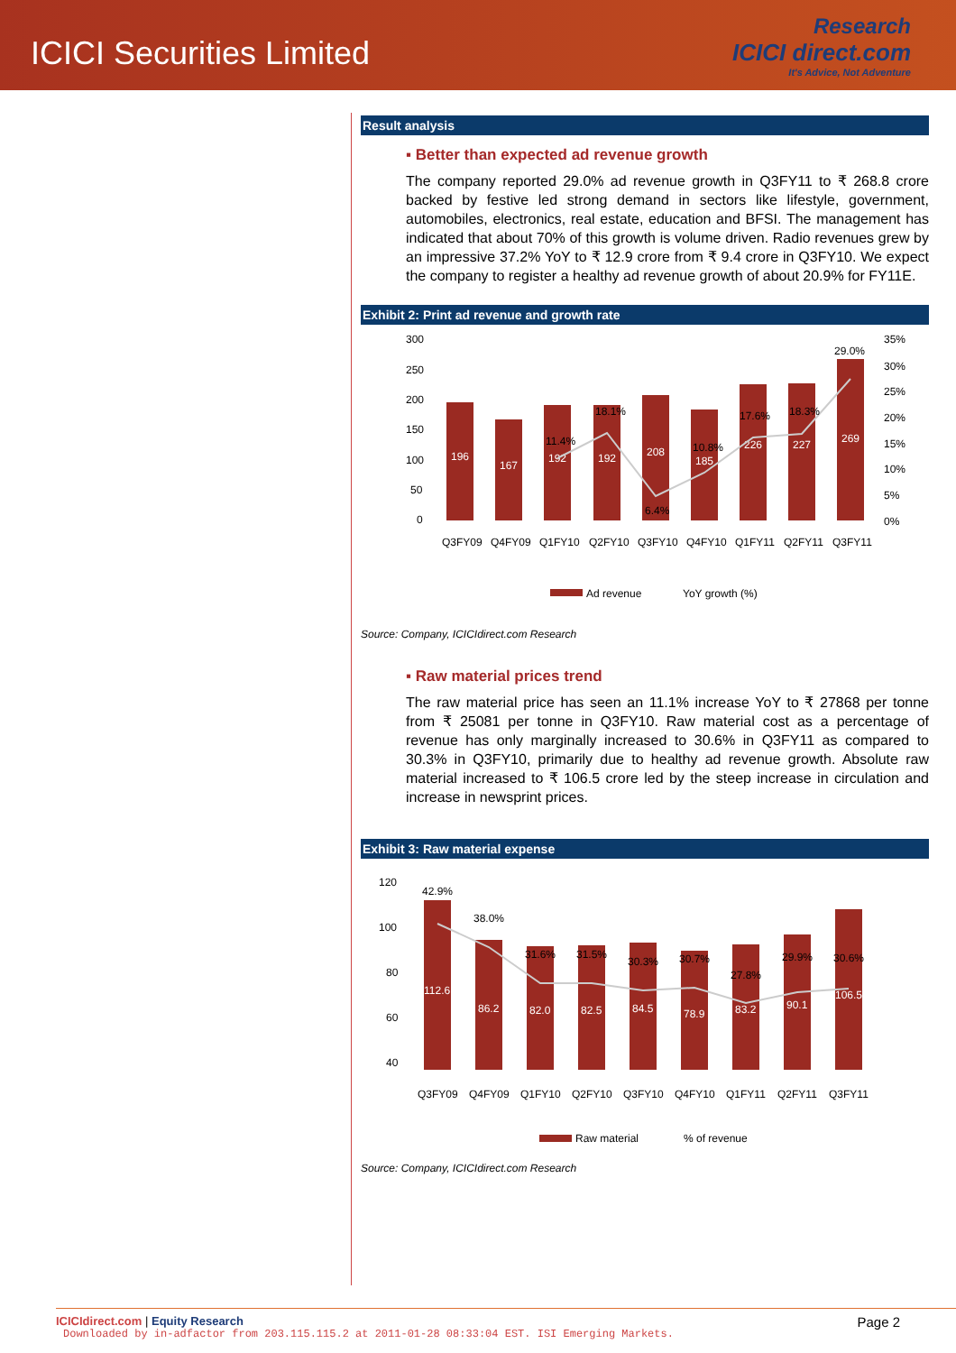ICICI Securities Limited
Research
ICICI direct.com
It's Advice, Not Adventure
Result analysis
▪ Better than expected ad revenue growth
The company reported 29.0% ad revenue growth in Q3FY11 to ₹ 268.8 crore backed by festive led strong demand in sectors like lifestyle, government, automobiles, electronics, real estate, education and BFSI. The management has indicated that about 70% of this growth is volume driven. Radio revenues grew by an impressive 37.2% YoY to ₹ 12.9 crore from ₹ 9.4 crore in Q3FY10. We expect the company to register a healthy ad revenue growth of about 20.9% for FY11E.
Exhibit 2: Print ad revenue and growth rate
300
250
200
150
100
50
0
35%
30%
25%
20%
15%
10%
5%
0%
196
167
192
192
208
185
226
227
269
11.4%
18.1%
6.4%
10.8%
17.6%
18.3%
29.0%
Q3FY09
Q4FY09
Q1FY10
Q2FY10
Q3FY10
Q4FY10
Q1FY11
Q2FY11
Q3FY11
Ad revenue
YoY growth (%)
Source: Company, ICICIdirect.com Research
▪ Raw material prices trend
The raw material price has seen an 11.1% increase YoY to ₹ 27868 per tonne from ₹ 25081 per tonne in Q3FY10. Raw material cost as a percentage of revenue has only marginally increased to 30.6% in Q3FY11 as compared to 30.3% in Q3FY10, primarily due to healthy ad revenue growth. Absolute raw material increased to ₹ 106.5 crore led by the steep increase in circulation and increase in newsprint prices.
Exhibit 3: Raw material expense
112.6
86.2
82.0
82.5
84.5
78.9
83.2
90.1
106.5
42.9%
38.0%
31.6%
31.5%
30.3%
30.7%
27.8%
29.9%
30.6%
120
100
80
60
40
Q3FY09
Q4FY09
Q1FY10
Q2FY10
Q3FY10
Q4FY10
Q1FY11
Q2FY11
Q3FY11
Raw material
% of revenue
Source: Company, ICICIdirect.com Research
ICICIdirect.com | Equity Research Page 2
Downloaded by in-adfactor from 203.115.115.2 at 2011-01-28 08:33:04 EST. ISI Emerging Markets.